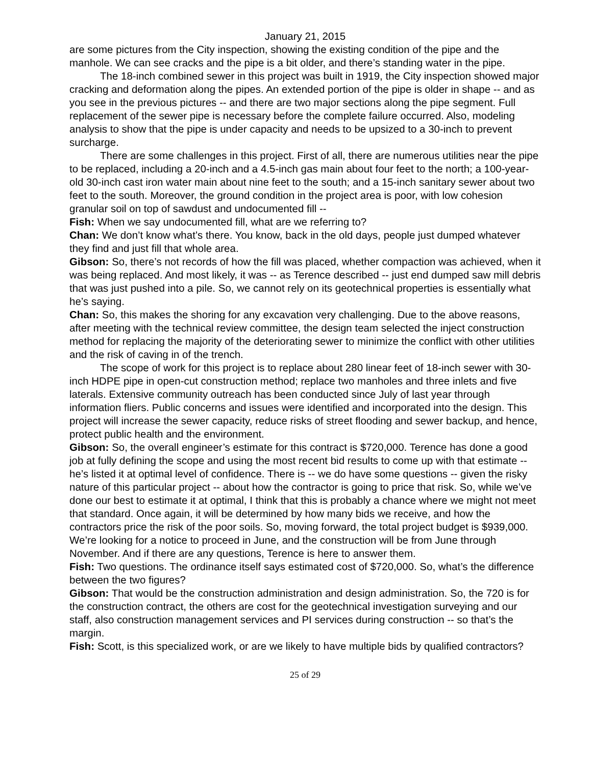January 21, 2015
are some pictures from the City inspection, showing the existing condition of the pipe and the manhole. We can see cracks and the pipe is a bit older, and there’s standing water in the pipe.
The 18-inch combined sewer in this project was built in 1919, the City inspection showed major cracking and deformation along the pipes. An extended portion of the pipe is older in shape -- and as you see in the previous pictures -- and there are two major sections along the pipe segment. Full replacement of the sewer pipe is necessary before the complete failure occurred. Also, modeling analysis to show that the pipe is under capacity and needs to be upsized to a 30-inch to prevent surcharge.
There are some challenges in this project. First of all, there are numerous utilities near the pipe to be replaced, including a 20-inch and a 4.5-inch gas main about four feet to the north; a 100-year-old 30-inch cast iron water main about nine feet to the south; and a 15-inch sanitary sewer about two feet to the south. Moreover, the ground condition in the project area is poor, with low cohesion granular soil on top of sawdust and undocumented fill --
Fish: When we say undocumented fill, what are we referring to?
Chan: We don’t know what’s there. You know, back in the old days, people just dumped whatever they find and just fill that whole area.
Gibson: So, there’s not records of how the fill was placed, whether compaction was achieved, when it was being replaced. And most likely, it was -- as Terence described -- just end dumped saw mill debris that was just pushed into a pile. So, we cannot rely on its geotechnical properties is essentially what he’s saying.
Chan: So, this makes the shoring for any excavation very challenging. Due to the above reasons, after meeting with the technical review committee, the design team selected the inject construction method for replacing the majority of the deteriorating sewer to minimize the conflict with other utilities and the risk of caving in of the trench.
The scope of work for this project is to replace about 280 linear feet of 18-inch sewer with 30-inch HDPE pipe in open-cut construction method; replace two manholes and three inlets and five laterals. Extensive community outreach has been conducted since July of last year through information fliers. Public concerns and issues were identified and incorporated into the design. This project will increase the sewer capacity, reduce risks of street flooding and sewer backup, and hence, protect public health and the environment.
Gibson: So, the overall engineer’s estimate for this contract is $720,000. Terence has done a good job at fully defining the scope and using the most recent bid results to come up with that estimate -- he’s listed it at optimal level of confidence. There is -- we do have some questions -- given the risky nature of this particular project -- about how the contractor is going to price that risk. So, while we’ve done our best to estimate it at optimal, I think that this is probably a chance where we might not meet that standard. Once again, it will be determined by how many bids we receive, and how the contractors price the risk of the poor soils. So, moving forward, the total project budget is $939,000. We’re looking for a notice to proceed in June, and the construction will be from June through November. And if there are any questions, Terence is here to answer them.
Fish: Two questions. The ordinance itself says estimated cost of $720,000. So, what’s the difference between the two figures?
Gibson: That would be the construction administration and design administration. So, the 720 is for the construction contract, the others are cost for the geotechnical investigation surveying and our staff, also construction management services and PI services during construction -- so that’s the margin.
Fish: Scott, is this specialized work, or are we likely to have multiple bids by qualified contractors?
25 of 29